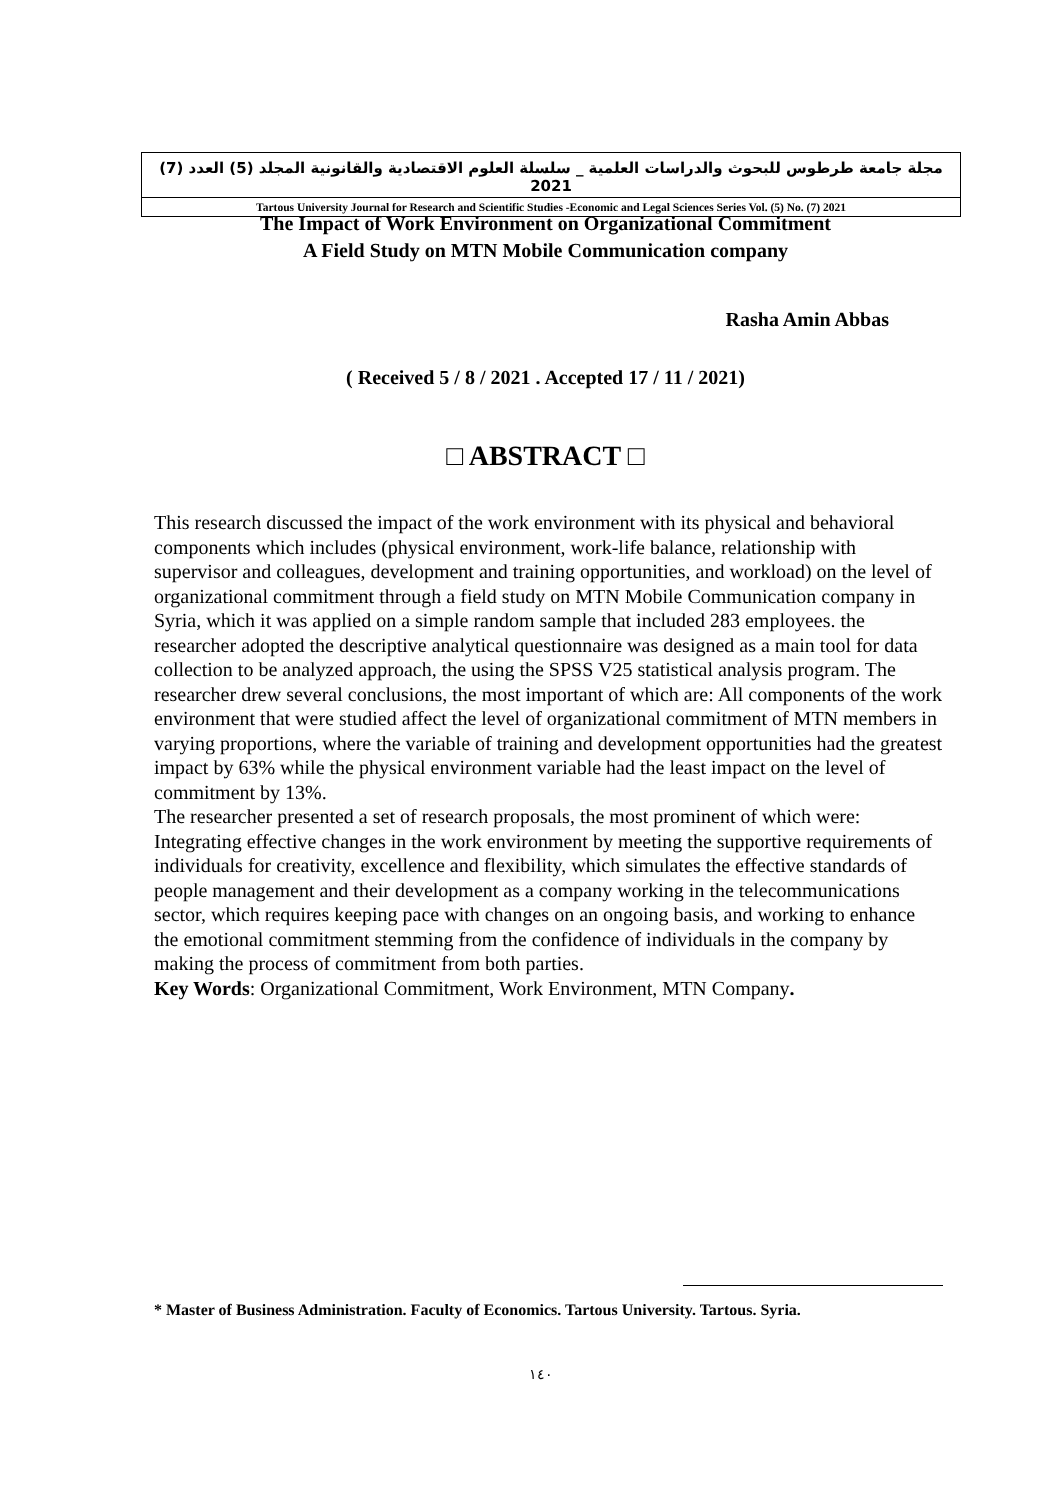مجلة جامعة طرطوس للبحوث والدراسات العلمية _ سلسلة العلوم الاقتصادية والقانونية المجلد (5) العدد (7) 2021
Tartous University Journal for Research and Scientific Studies -Economic and Legal Sciences Series Vol. (5) No. (7) 2021
The Impact of Work Environment on Organizational Commitment
A Field Study on MTN Mobile Communication company
Rasha Amin Abbas
( Received 5 / 8 / 2021 . Accepted 17 / 11 / 2021)
□ ABSTRACT □
This research discussed the impact of the work environment with its physical and behavioral components which includes (physical environment, work-life balance, relationship with supervisor and colleagues, development and training opportunities, and workload) on the level of organizational commitment through a field study on MTN Mobile Communication company in Syria, which it was applied on a simple random sample that included 283 employees. the researcher adopted the descriptive analytical questionnaire was designed as a main tool for data collection to be analyzed approach, the using the SPSS V25 statistical analysis program. The researcher drew several conclusions, the most important of which are: All components of the work environment that were studied affect the level of organizational commitment of MTN members in varying proportions, where the variable of training and development opportunities had the greatest impact by 63% while the physical environment variable had the least impact on the level of commitment by 13%.
The researcher presented a set of research proposals, the most prominent of which were: Integrating effective changes in the work environment by meeting the supportive requirements of individuals for creativity, excellence and flexibility, which simulates the effective standards of people management and their development as a company working in the telecommunications sector, which requires keeping pace with changes on an ongoing basis, and working to enhance the emotional commitment stemming from the confidence of individuals in the company by making the process of commitment from both parties.
Key Words: Organizational Commitment, Work Environment, MTN Company.
* Master of Business Administration. Faculty of Economics. Tartous University. Tartous. Syria.
١٤٠